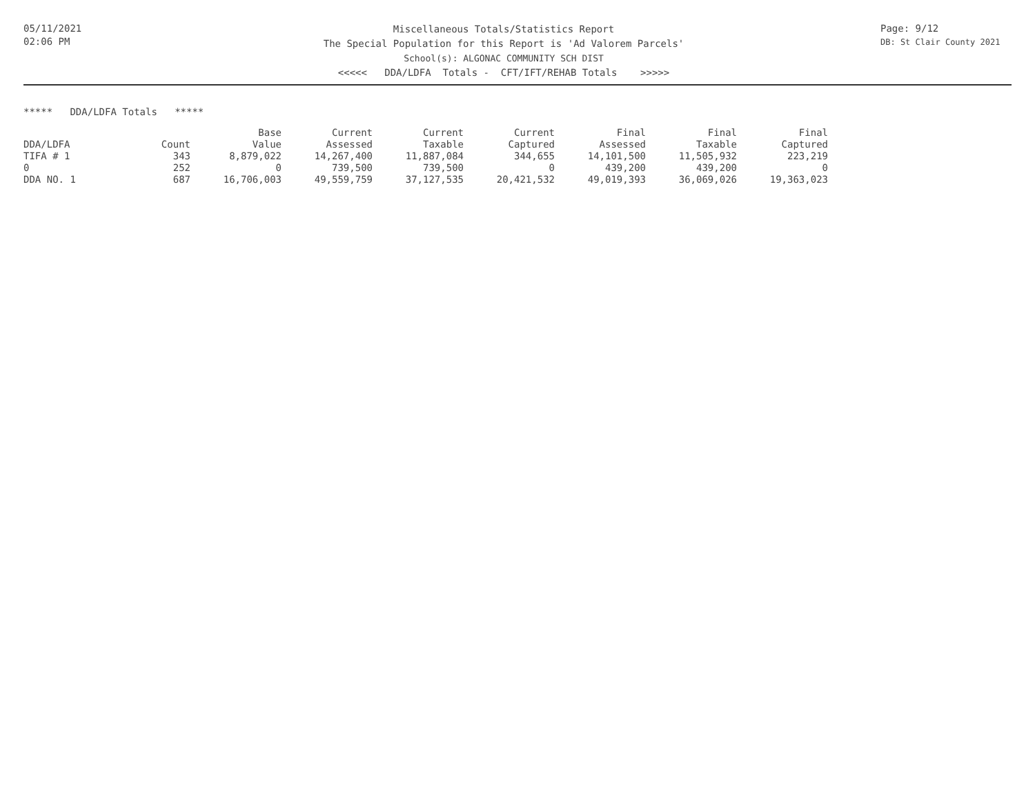05/11/2021
02:06 PM
Miscellaneous Totals/Statistics Report
The Special Population for this Report is 'Ad Valorem Parcels'
School(s): ALGONAC COMMUNITY SCH DIST
<<<<< DDA/LDFA Totals - CFT/IFT/REHAB Totals >>>>>
Page: 9/12
DB: St Clair County 2021
***** DDA/LDFA Totals *****
| | | Base | Current | Current | Current | Final | Final | Final |
| --- | --- | --- | --- | --- | --- | --- | --- | --- |
| DDA/LDFA | Count | Value | Assessed | Taxable | Captured | Assessed | Taxable | Captured |
| TIFA # 1 | 343 | 8,879,022 | 14,267,400 | 11,887,084 | 344,655 | 14,101,500 | 11,505,932 | 223,219 |
| 0 | 252 | 0 | 739,500 | 739,500 | 0 | 439,200 | 439,200 | 0 |
| DDA NO. 1 | 687 | 16,706,003 | 49,559,759 | 37,127,535 | 20,421,532 | 49,019,393 | 36,069,026 | 19,363,023 |